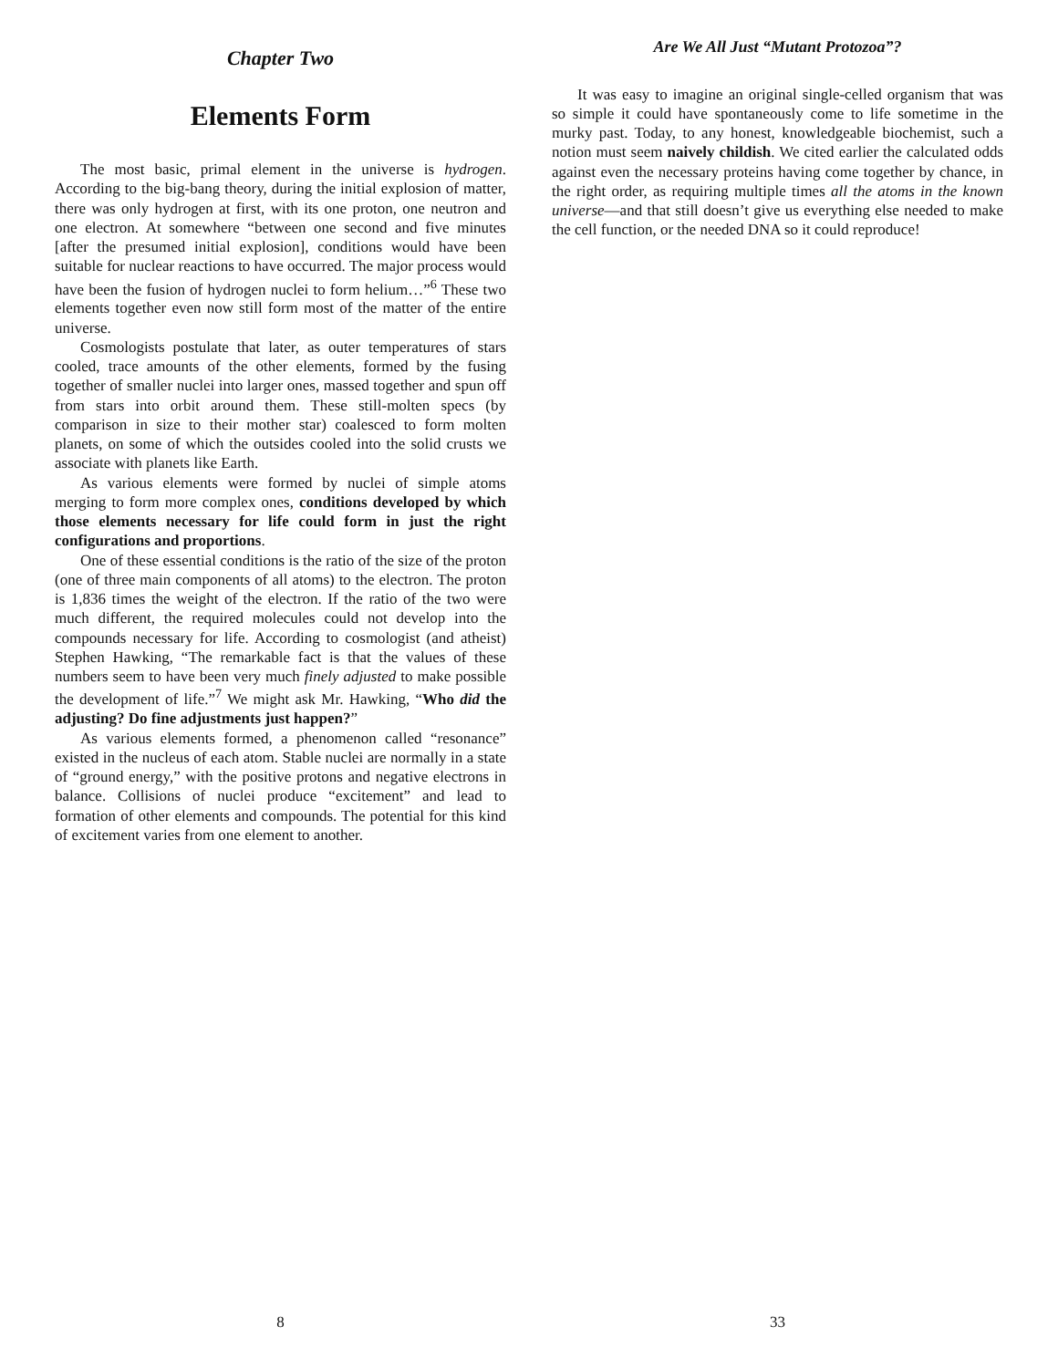Chapter Two
Elements Form
The most basic, primal element in the universe is hydrogen. According to the big-bang theory, during the initial explosion of matter, there was only hydrogen at first, with its one proton, one neutron and one electron. At somewhere “between one second and five minutes [after the presumed initial explosion], conditions would have been suitable for nuclear reactions to have occurred. The major process would have been the fusion of hydrogen nuclei to form helium…”<sup>6</sup> These two elements together even now still form most of the matter of the entire universe.
Cosmologists postulate that later, as outer temperatures of stars cooled, trace amounts of the other elements, formed by the fusing together of smaller nuclei into larger ones, massed together and spun off from stars into orbit around them. These still-molten specs (by comparison in size to their mother star) coalesced to form molten planets, on some of which the outsides cooled into the solid crusts we associate with planets like Earth.
As various elements were formed by nuclei of simple atoms merging to form more complex ones, conditions developed by which those elements necessary for life could form in just the right configurations and proportions.
One of these essential conditions is the ratio of the size of the proton (one of three main components of all atoms) to the electron. The proton is 1,836 times the weight of the electron. If the ratio of the two were much different, the required molecules could not develop into the compounds necessary for life. According to cosmologist (and atheist) Stephen Hawking, “The remarkable fact is that the values of these numbers seem to have been very much finely adjusted to make possible the development of life.”<sup>7</sup> We might ask Mr. Hawking, “Who did the adjusting? Do fine adjustments just happen?”
As various elements formed, a phenomenon called “resonance” existed in the nucleus of each atom. Stable nuclei are normally in a state of “ground energy,” with the positive protons and negative electrons in balance. Collisions of nuclei produce “excitement” and lead to formation of other elements and compounds. The potential for this kind of excitement varies from one element to another.
8
Are We All Just “Mutant Protozoa”?
It was easy to imagine an original single-celled organism that was so simple it could have spontaneously come to life sometime in the murky past. Today, to any honest, knowledgeable biochemist, such a notion must seem naively childish. We cited earlier the calculated odds against even the necessary proteins having come together by chance, in the right order, as requiring multiple times all the atoms in the known universe—and that still doesn’t give us everything else needed to make the cell function, or the needed DNA so it could reproduce!
33